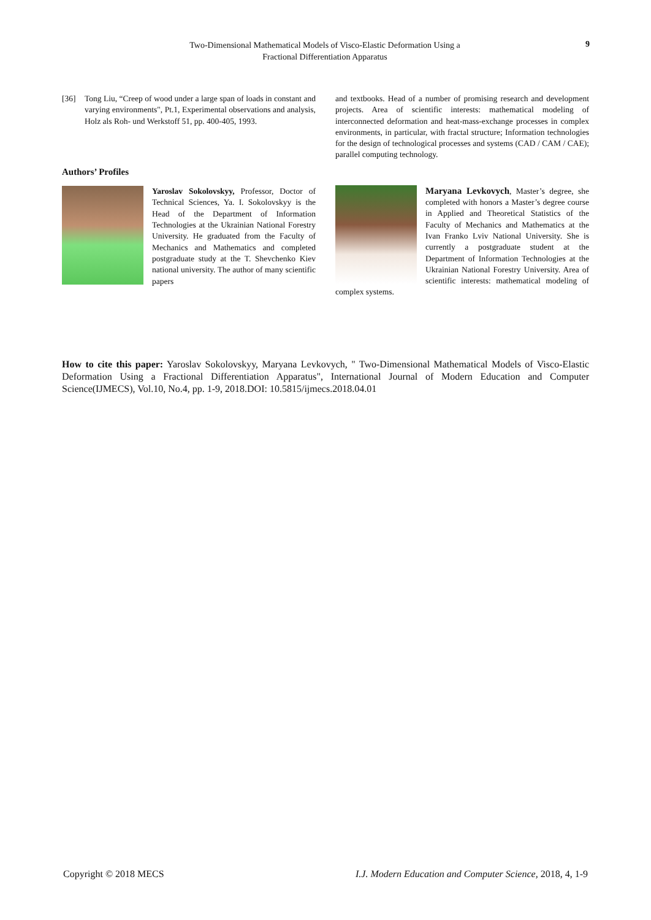Two-Dimensional Mathematical Models of Visco-Elastic Deformation Using a
Fractional Differentiation Apparatus
9
[36] Tong Liu, “Creep of wood under a large span of loads in constant and varying environments", Pt.1, Experimental observations and analysis, Holz als Roh- und Werkstoff 51, pp. 400-405, 1993.
Authors’ Profiles
Yaroslav Sokolovskyy, Professor, Doctor of Technical Sciences, Ya. I. Sokolovskyy is the Head of the Department of Information Technologies at the Ukrainian National Forestry University. He graduated from the Faculty of Mechanics and Mathematics and completed postgraduate study at the T. Shevchenko Kiev national university. The author of many scientific papers
and textbooks. Head of a number of promising research and development projects. Area of scientific interests: mathematical modeling of interconnected deformation and heat-mass-exchange processes in complex environments, in particular, with fractal structure; Information technologies for the design of technological processes and systems (CAD / CAM / CAE); parallel computing technology.
Maryana Levkovych, Master’s degree, she completed with honors a Master’s degree course in Applied and Theoretical Statistics of the Faculty of Mechanics and Mathematics at the Ivan Franko Lviv National University. She is currently a postgraduate student at the Department of Information Technologies at the Ukrainian National Forestry University. Area of scientific interests: mathematical modeling of complex systems.
How to cite this paper: Yaroslav Sokolovskyy, Maryana Levkovych, " Two-Dimensional Mathematical Models of Visco-Elastic Deformation Using a Fractional Differentiation Apparatus", International Journal of Modern Education and Computer Science(IJMECS), Vol.10, No.4, pp. 1-9, 2018.DOI: 10.5815/ijmecs.2018.04.01
Copyright © 2018 MECS I.J. Modern Education and Computer Science, 2018, 4, 1-9